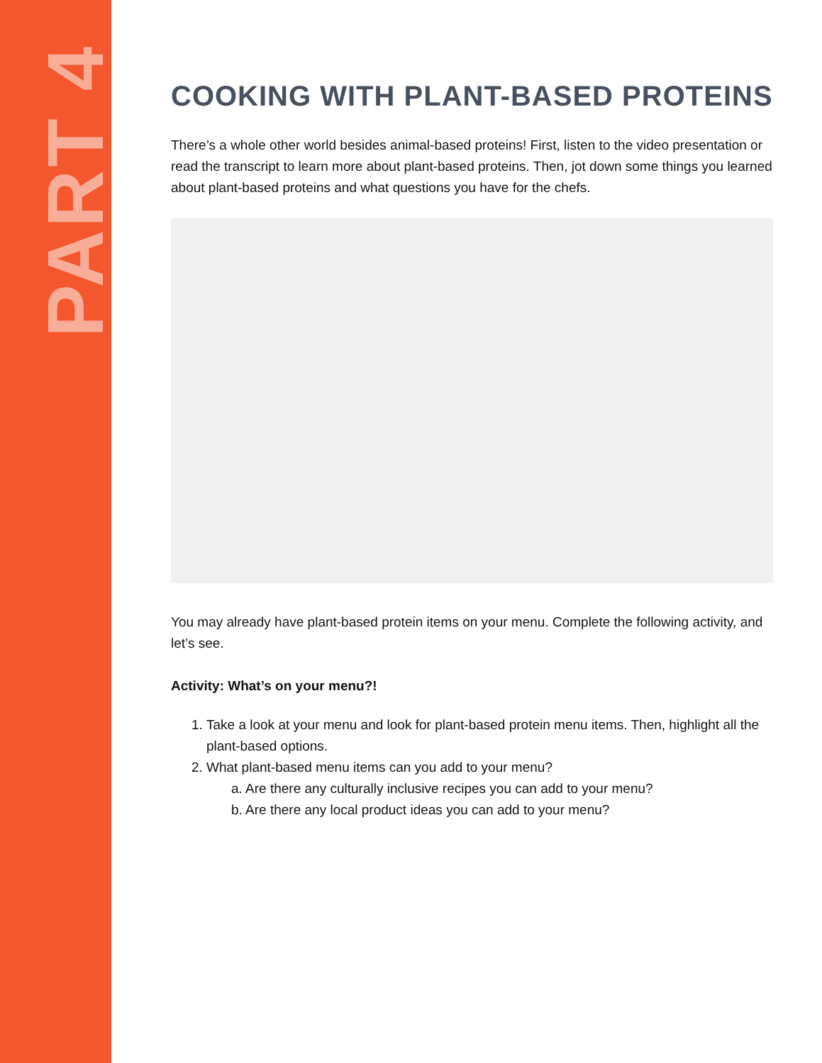PART 4
COOKING WITH PLANT-BASED PROTEINS
There’s a whole other world besides animal-based proteins! First, listen to the video presentation or read the transcript to learn more about plant-based proteins. Then, jot down some things you learned about plant-based proteins and what questions you have for the chefs.
You may already have plant-based protein items on your menu. Complete the following activity, and let’s see.
Activity: What’s on your menu?!
1. Take a look at your menu and look for plant-based protein menu items. Then, highlight all the plant-based options.
2. What plant-based menu items can you add to your menu?
a. Are there any culturally inclusive recipes you can add to your menu?
b. Are there any local product ideas you can add to your menu?